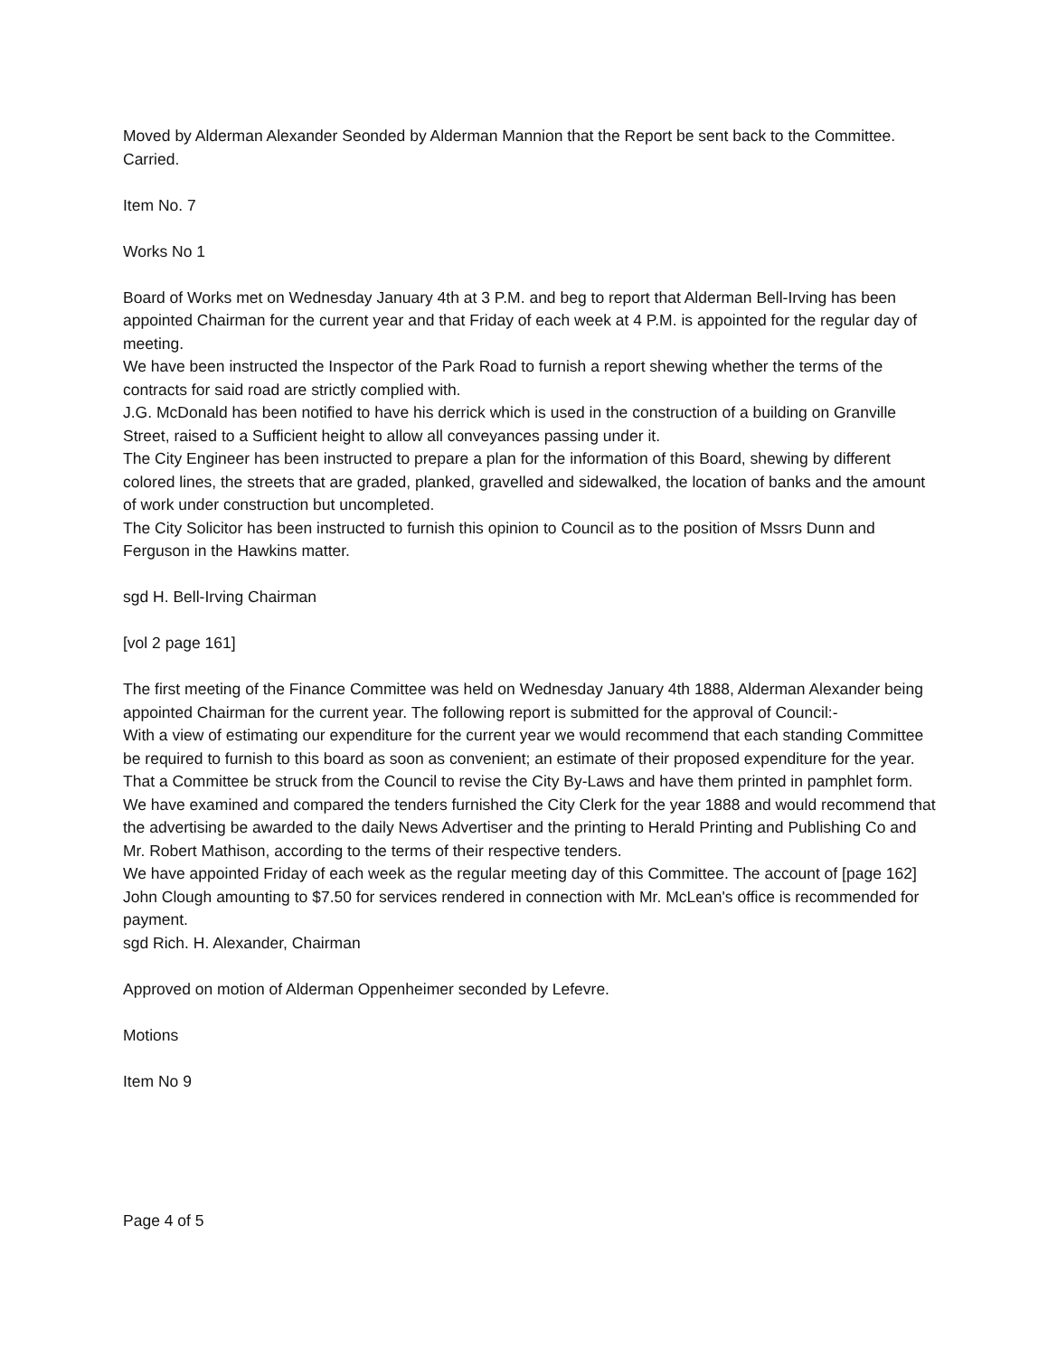Moved by Alderman Alexander Seonded by Alderman Mannion that the Report be sent back to the Committee. Carried.
Item No. 7
Works No 1
Board of Works met on Wednesday January 4th at 3 P.M. and beg to report that Alderman Bell-Irving has been appointed Chairman for the current year and that Friday of each week at 4 P.M. is appointed for the regular day of meeting.
We have been instructed the Inspector of the Park Road to furnish a report shewing whether the terms of the contracts for said road are strictly complied with.
J.G. McDonald has been notified to have his derrick which is used in the construction of a building on Granville Street, raised to a Sufficient height to allow all conveyances passing under it.
The City Engineer has been instructed to prepare a plan for the information of this Board, shewing by different colored lines, the streets that are graded, planked, gravelled and sidewalked, the location of banks and the amount of work under construction but uncompleted.
The City Solicitor has been instructed to furnish this opinion to Council as to the position of Mssrs Dunn and Ferguson in the Hawkins matter.
sgd H. Bell-Irving Chairman
[vol 2 page 161]
The first meeting of the Finance Committee was held on Wednesday January 4th 1888, Alderman Alexander being appointed Chairman for the current year. The following report is submitted for the approval of Council:-
With a view of estimating our expenditure for the current year we would recommend that each standing Committee be required to furnish to this board as soon as convenient; an estimate of their proposed expenditure for the year.
That a Committee be struck from the Council to revise the City By-Laws and have them printed in pamphlet form.
We have examined and compared the tenders furnished the City Clerk for the year 1888 and would recommend that the advertising be awarded to the daily News Advertiser and the printing to Herald Printing and Publishing Co and Mr. Robert Mathison, according to the terms of their respective tenders.
We have appointed Friday of each week as the regular meeting day of this Committee. The account of [page 162] John Clough amounting to $7.50 for services rendered in connection with Mr. McLean's office is recommended for payment.
sgd Rich. H. Alexander, Chairman
Approved on motion of Alderman Oppenheimer seconded by Lefevre.
Motions
Item No 9
Page 4 of 5